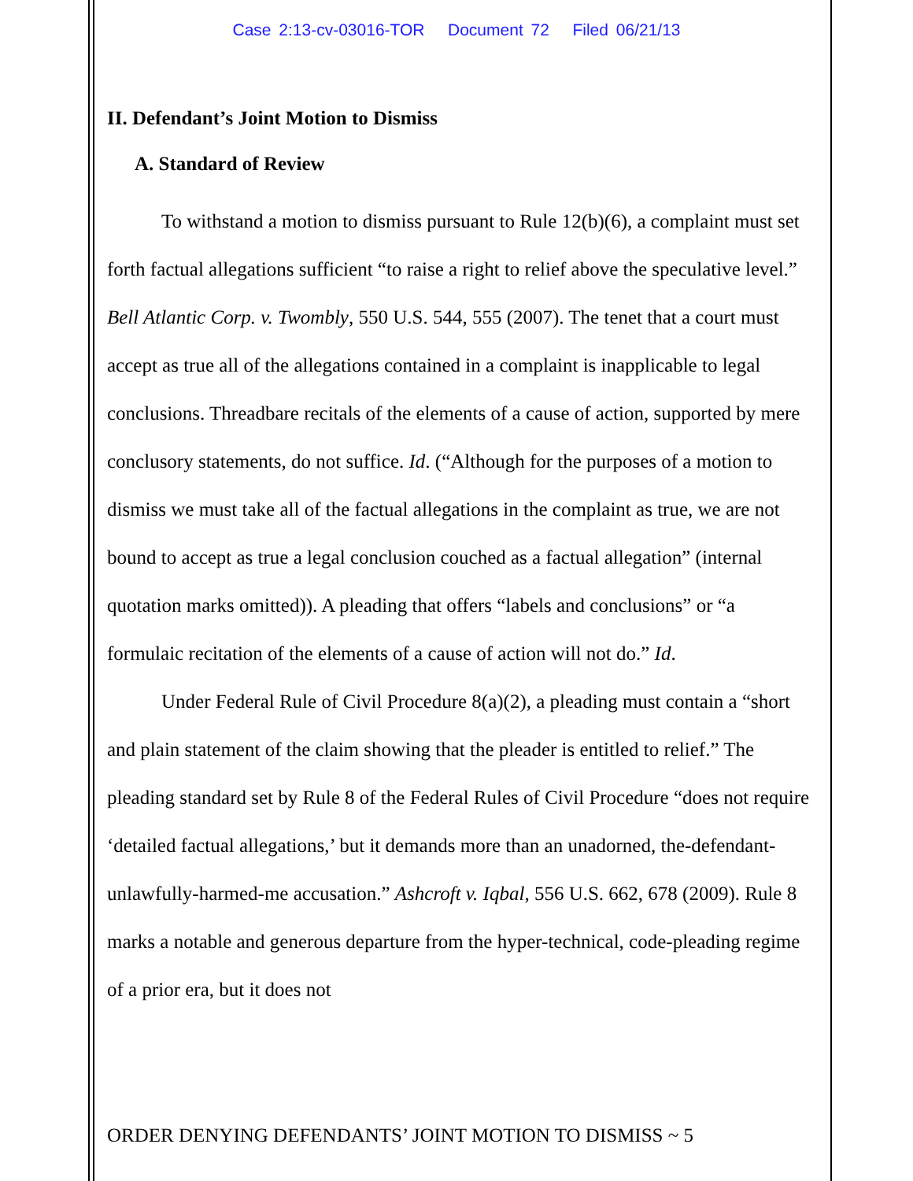Case 2:13-cv-03016-TOR Document 72 Filed 06/21/13
II. Defendant’s Joint Motion to Dismiss
A. Standard of Review
To withstand a motion to dismiss pursuant to Rule 12(b)(6), a complaint must set forth factual allegations sufficient “to raise a right to relief above the speculative level.” Bell Atlantic Corp. v. Twombly, 550 U.S. 544, 555 (2007). The tenet that a court must accept as true all of the allegations contained in a complaint is inapplicable to legal conclusions. Threadbare recitals of the elements of a cause of action, supported by mere conclusory statements, do not suffice. Id. (“Although for the purposes of a motion to dismiss we must take all of the factual allegations in the complaint as true, we are not bound to accept as true a legal conclusion couched as a factual allegation” (internal quotation marks omitted)). A pleading that offers “labels and conclusions” or “a formulaic recitation of the elements of a cause of action will not do.” Id.
Under Federal Rule of Civil Procedure 8(a)(2), a pleading must contain a “short and plain statement of the claim showing that the pleader is entitled to relief.” The pleading standard set by Rule 8 of the Federal Rules of Civil Procedure “does not require ‘detailed factual allegations,’ but it demands more than an unadorned, the-defendant-unlawfully-harmed-me accusation.” Ashcroft v. Iqbal, 556 U.S. 662, 678 (2009). Rule 8 marks a notable and generous departure from the hyper-technical, code-pleading regime of a prior era, but it does not
ORDER DENYING DEFENDANTS’ JOINT MOTION TO DISMISS ~ 5